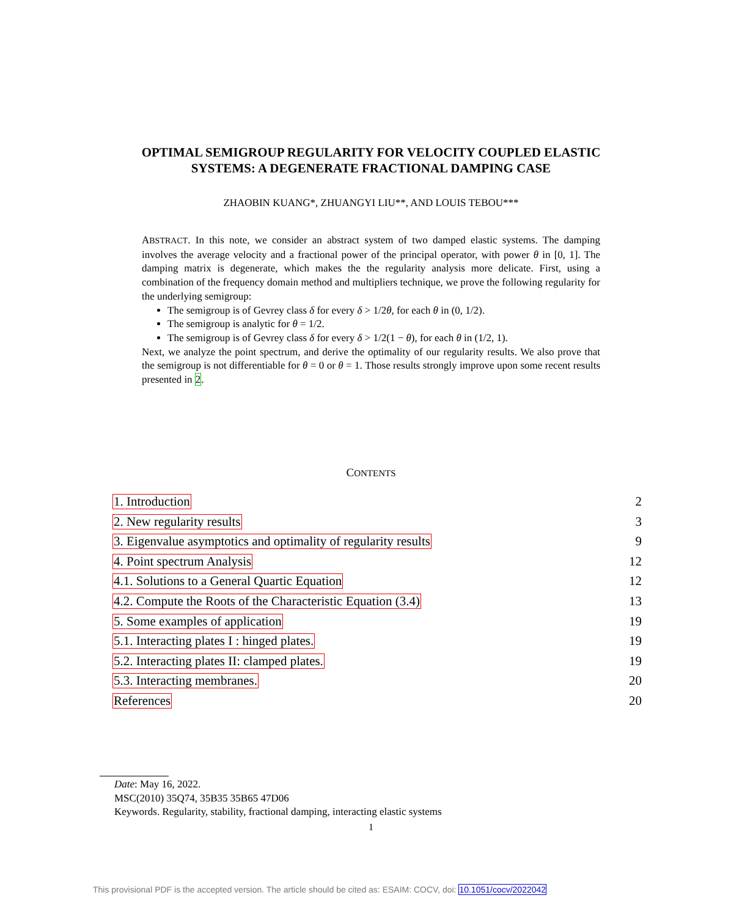OPTIMAL SEMIGROUP REGULARITY FOR VELOCITY COUPLED ELASTIC
SYSTEMS: A DEGENERATE FRACTIONAL DAMPING CASE
ZHAOBIN KUANG*, ZHUANGYI LIU**, AND LOUIS TEBOU***
ABSTRACT. In this note, we consider an abstract system of two damped elastic systems. The damping involves the average velocity and a fractional power of the principal operator, with power θ in [0, 1]. The damping matrix is degenerate, which makes the the regularity analysis more delicate. First, using a combination of the frequency domain method and multipliers technique, we prove the following regularity for the underlying semigroup:
The semigroup is of Gevrey class δ for every δ > 1/2θ, for each θ in (0, 1/2).
The semigroup is analytic for θ = 1/2.
The semigroup is of Gevrey class δ for every δ > 1/2(1 − θ), for each θ in (1/2, 1).
Next, we analyze the point spectrum, and derive the optimality of our regularity results. We also prove that the semigroup is not differentiable for θ = 0 or θ = 1. Those results strongly improve upon some recent results presented in 2.
CONTENTS
1. Introduction 2
2. New regularity results 3
3. Eigenvalue asymptotics and optimality of regularity results 9
4. Point spectrum Analysis 12
4.1. Solutions to a General Quartic Equation 12
4.2. Compute the Roots of the Characteristic Equation (3.4) 13
5. Some examples of application 19
5.1. Interacting plates I : hinged plates. 19
5.2. Interacting plates II: clamped plates. 19
5.3. Interacting membranes. 20
References 20
Date: May 16, 2022.
MSC(2010) 35Q74, 35B35 35B65 47D06
Keywords. Regularity, stability, fractional damping, interacting elastic systems
1
This provisional PDF is the accepted version. The article should be cited as: ESAIM: COCV, doi: 10.1051/cocv/2022042